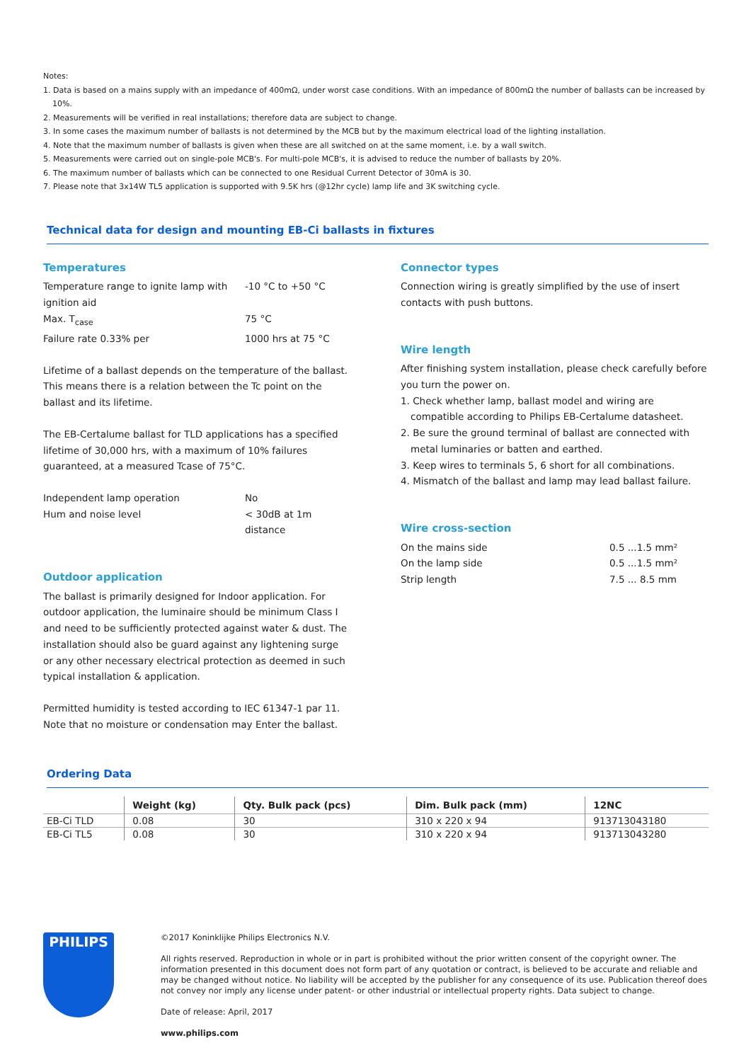Notes:
1. Data is based on a mains supply with an impedance of 400mΩ, under worst case conditions. With an impedance of 800mΩ the number of ballasts can be increased by 10%.
2. Measurements will be verified in real installations; therefore data are subject to change.
3. In some cases the maximum number of ballasts is not determined by the MCB but by the maximum electrical load of the lighting installation.
4. Note that the maximum number of ballasts is given when these are all switched on at the same moment, i.e. by a wall switch.
5. Measurements were carried out on single-pole MCB's. For multi-pole MCB's, it is advised to reduce the number of ballasts by 20%.
6. The maximum number of ballasts which can be connected to one Residual Current Detector of 30mA is 30.
7. Please note that 3x14W TL5 application is supported with 9.5K hrs (@12hr cycle) lamp life and 3K switching cycle.
Technical data for design and mounting EB-Ci ballasts in fixtures
Temperatures
| Temperature range to ignite lamp with ignition aid | -10 °C to +50 °C |
| Max. T<sub>case</sub> | 75 °C |
| Failure rate 0.33% per | 1000 hrs at 75 °C |
Lifetime of a ballast depends on the temperature of the ballast. This means there is a relation between the Tc point on the ballast and its lifetime.
The EB-Certalume ballast for TLD applications has a specified lifetime of 30,000 hrs, with a maximum of 10% failures guaranteed, at a measured Tcase of 75°C.
| Independent lamp operation | No |
| Hum and noise level | < 30dB at 1m distance |
Outdoor application
The ballast is primarily designed for Indoor application. For outdoor application, the luminaire should be minimum Class I and need to be sufficiently protected against water & dust. The installation should also be guard against any lightening surge or any other necessary electrical protection as deemed in such typical installation & application.
Permitted humidity is tested according to IEC 61347-1 par 11. Note that no moisture or condensation may Enter the ballast.
Connector types
Connection wiring is greatly simplified by the use of insert contacts with push buttons.
Wire length
After finishing system installation, please check carefully before you turn the power on.
1. Check whether lamp, ballast model and wiring are compatible according to Philips EB-Certalume datasheet.
2. Be sure the ground terminal of ballast are connected with metal luminaries or batten and earthed.
3. Keep wires to terminals 5, 6 short for all combinations.
4. Mismatch of the ballast and lamp may lead ballast failure.
Wire cross-section
| On the mains side | 0.5 ...1.5 mm² |
| On the lamp side | 0.5 ...1.5 mm² |
| Strip length | 7.5 ... 8.5 mm |
Ordering Data
| | Weight (kg) | Qty. Bulk pack (pcs) | Dim. Bulk pack (mm) | 12NC |
| --- | --- | --- | --- | --- |
| EB-Ci TLD | 0.08 | 30 | 310 x 220 x 94 | 913713043180 |
| EB-Ci TL5 | 0.08 | 30 | 310 x 220 x 94 | 913713043280 |
PHILIPS
©2017 Koninklijke Philips Electronics N.V.
All rights reserved. Reproduction in whole or in part is prohibited without the prior written consent of the copyright owner. The information presented in this document does not form part of any quotation or contract, is believed to be accurate and reliable and may be changed without notice. No liability will be accepted by the publisher for any consequence of its use. Publication thereof does not convey nor imply any license under patent- or other industrial or intellectual property rights. Data subject to change.
Date of release: April, 2017
www.philips.com